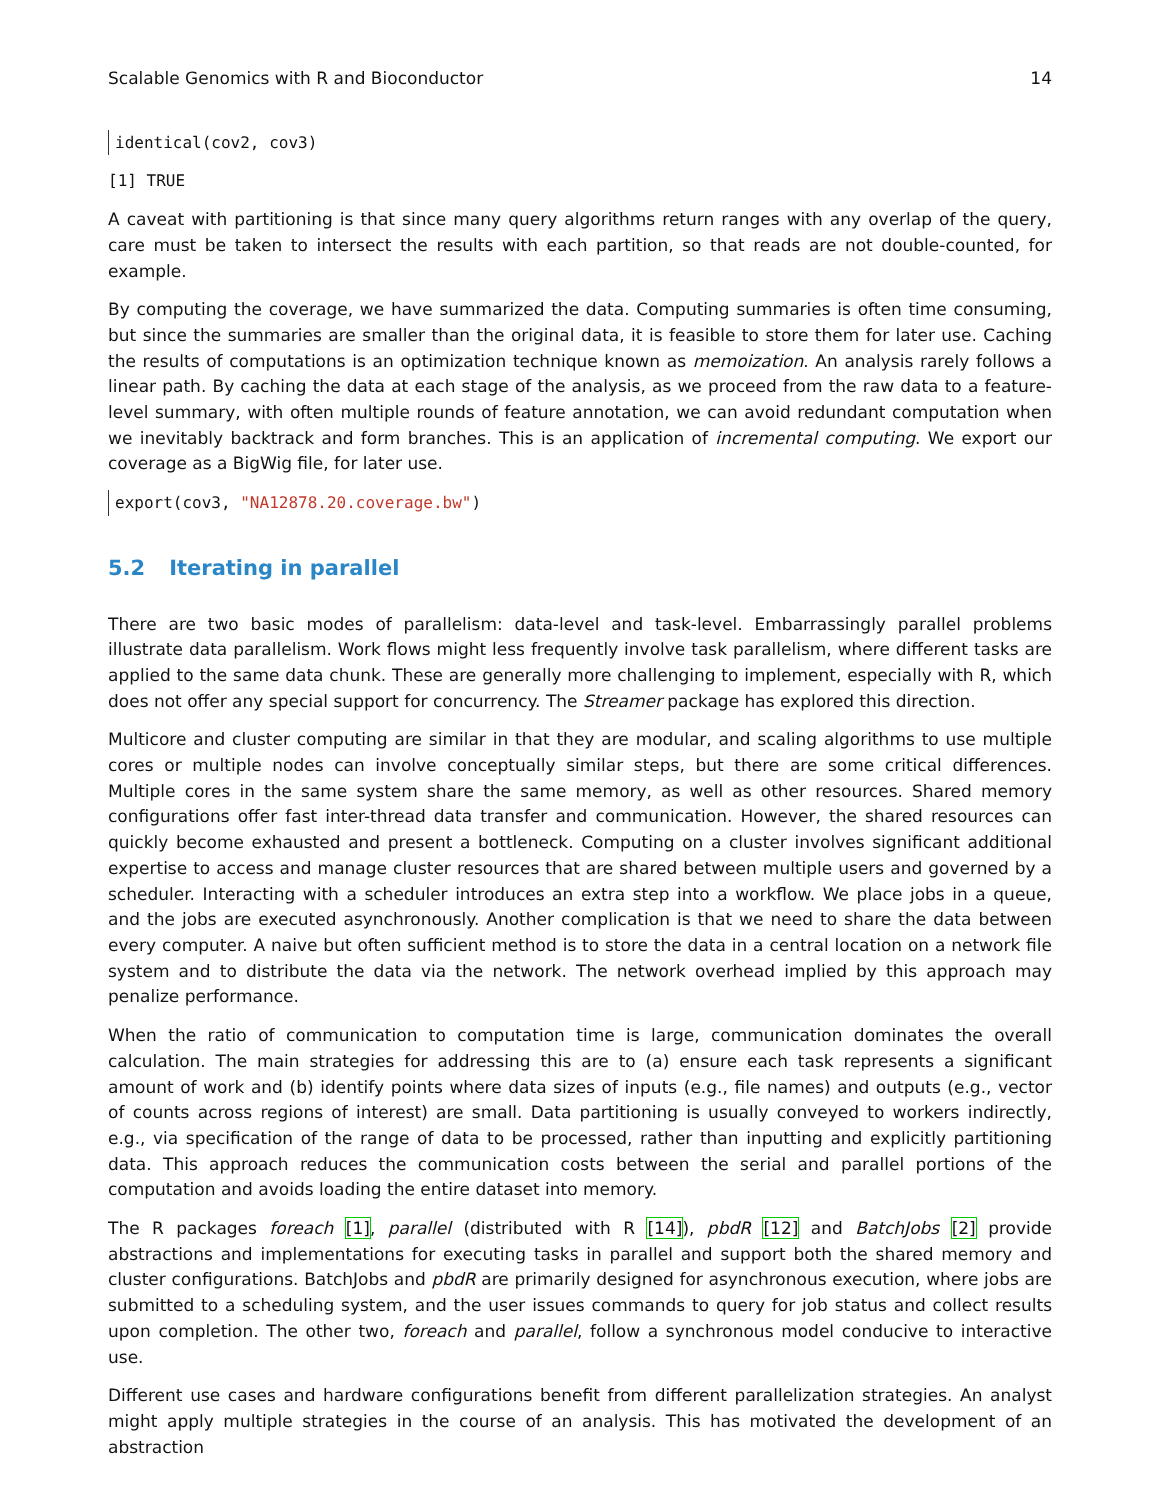Scalable Genomics with R and Bioconductor 14
identical(cov2, cov3)
[1] TRUE
A caveat with partitioning is that since many query algorithms return ranges with any overlap of the query, care must be taken to intersect the results with each partition, so that reads are not double-counted, for example.
By computing the coverage, we have summarized the data. Computing summaries is often time consuming, but since the summaries are smaller than the original data, it is feasible to store them for later use. Caching the results of computations is an optimization technique known as memoization. An analysis rarely follows a linear path. By caching the data at each stage of the analysis, as we proceed from the raw data to a feature-level summary, with often multiple rounds of feature annotation, we can avoid redundant computation when we inevitably backtrack and form branches. This is an application of incremental computing. We export our coverage as a BigWig file, for later use.
export(cov3, "NA12878.20.coverage.bw")
5.2 Iterating in parallel
There are two basic modes of parallelism: data-level and task-level. Embarrassingly parallel problems illustrate data parallelism. Work flows might less frequently involve task parallelism, where different tasks are applied to the same data chunk. These are generally more challenging to implement, especially with R, which does not offer any special support for concurrency. The Streamer package has explored this direction.
Multicore and cluster computing are similar in that they are modular, and scaling algorithms to use multiple cores or multiple nodes can involve conceptually similar steps, but there are some critical differences. Multiple cores in the same system share the same memory, as well as other resources. Shared memory configurations offer fast inter-thread data transfer and communication. However, the shared resources can quickly become exhausted and present a bottleneck. Computing on a cluster involves significant additional expertise to access and manage cluster resources that are shared between multiple users and governed by a scheduler. Interacting with a scheduler introduces an extra step into a workflow. We place jobs in a queue, and the jobs are executed asynchronously. Another complication is that we need to share the data between every computer. A naive but often sufficient method is to store the data in a central location on a network file system and to distribute the data via the network. The network overhead implied by this approach may penalize performance.
When the ratio of communication to computation time is large, communication dominates the overall calculation. The main strategies for addressing this are to (a) ensure each task represents a significant amount of work and (b) identify points where data sizes of inputs (e.g., file names) and outputs (e.g., vector of counts across regions of interest) are small. Data partitioning is usually conveyed to workers indirectly, e.g., via specification of the range of data to be processed, rather than inputting and explicitly partitioning data. This approach reduces the communication costs between the serial and parallel portions of the computation and avoids loading the entire dataset into memory.
The R packages foreach [1], parallel (distributed with R [14]), pbdR [12] and BatchJobs [2] provide abstractions and implementations for executing tasks in parallel and support both the shared memory and cluster configurations. BatchJobs and pbdR are primarily designed for asynchronous execution, where jobs are submitted to a scheduling system, and the user issues commands to query for job status and collect results upon completion. The other two, foreach and parallel, follow a synchronous model conducive to interactive use.
Different use cases and hardware configurations benefit from different parallelization strategies. An analyst might apply multiple strategies in the course of an analysis. This has motivated the development of an abstraction